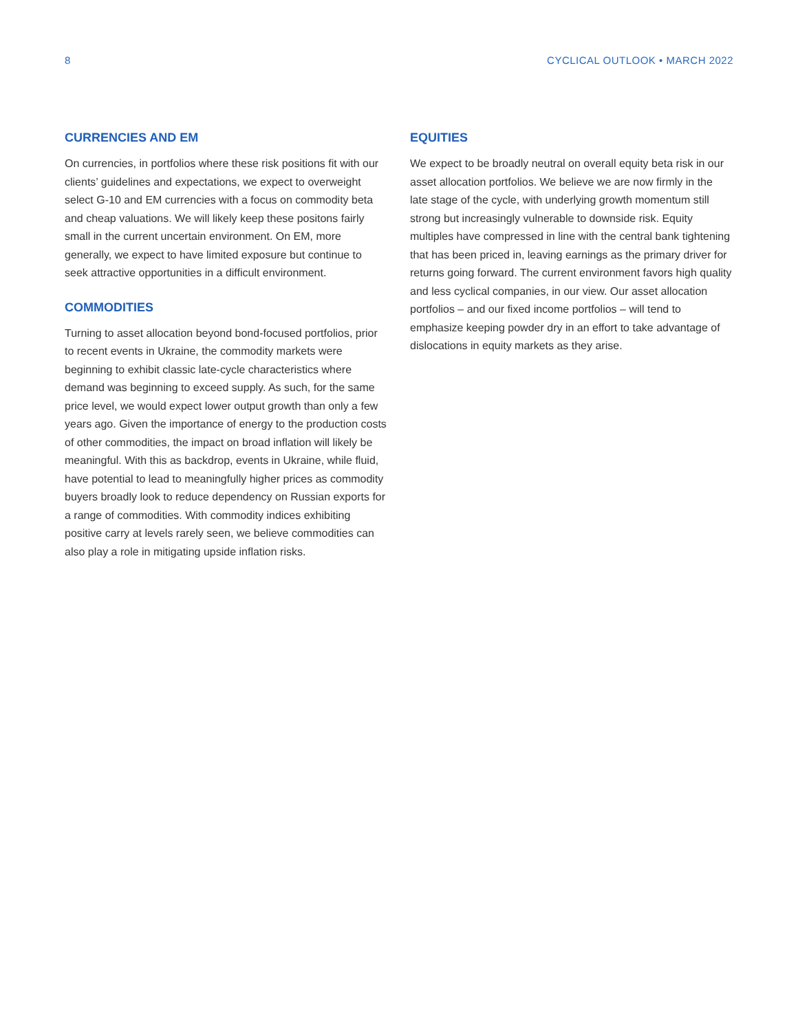8 CYCLICAL OUTLOOK • MARCH 2022
CURRENCIES AND EM
On currencies, in portfolios where these risk positions fit with our clients’ guidelines and expectations, we expect to overweight select G-10 and EM currencies with a focus on commodity beta and cheap valuations. We will likely keep these positons fairly small in the current uncertain environment. On EM, more generally, we expect to have limited exposure but continue to seek attractive opportunities in a difficult environment.
COMMODITIES
Turning to asset allocation beyond bond-focused portfolios, prior to recent events in Ukraine, the commodity markets were beginning to exhibit classic late-cycle characteristics where demand was beginning to exceed supply. As such, for the same price level, we would expect lower output growth than only a few years ago. Given the importance of energy to the production costs of other commodities, the impact on broad inflation will likely be meaningful. With this as backdrop, events in Ukraine, while fluid, have potential to lead to meaningfully higher prices as commodity buyers broadly look to reduce dependency on Russian exports for a range of commodities. With commodity indices exhibiting positive carry at levels rarely seen, we believe commodities can also play a role in mitigating upside inflation risks.
EQUITIES
We expect to be broadly neutral on overall equity beta risk in our asset allocation portfolios. We believe we are now firmly in the late stage of the cycle, with underlying growth momentum still strong but increasingly vulnerable to downside risk. Equity multiples have compressed in line with the central bank tightening that has been priced in, leaving earnings as the primary driver for returns going forward. The current environment favors high quality and less cyclical companies, in our view. Our asset allocation portfolios – and our fixed income portfolios – will tend to emphasize keeping powder dry in an effort to take advantage of dislocations in equity markets as they arise.